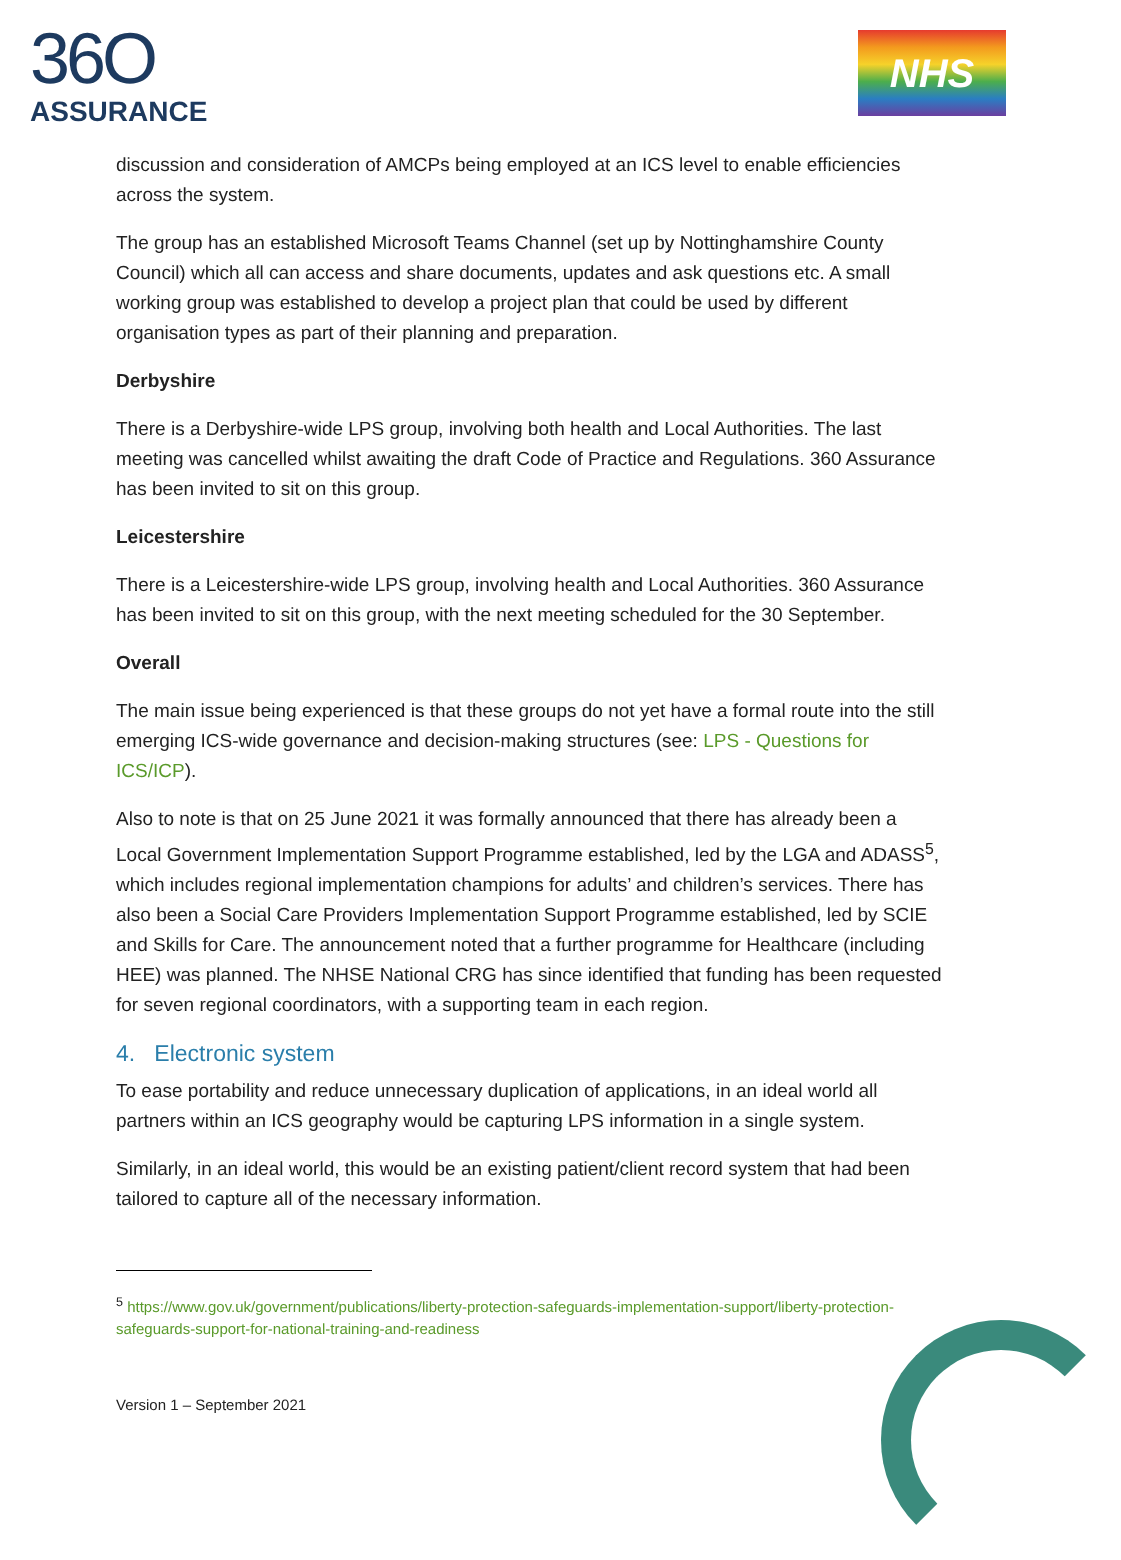36O
ASSURANCE
NHS
discussion and consideration of AMCPs being employed at an ICS level to enable efficiencies across the system.
The group has an established Microsoft Teams Channel (set up by Nottinghamshire County Council) which all can access and share documents, updates and ask questions etc. A small working group was established to develop a project plan that could be used by different organisation types as part of their planning and preparation.
Derbyshire
There is a Derbyshire-wide LPS group, involving both health and Local Authorities. The last meeting was cancelled whilst awaiting the draft Code of Practice and Regulations. 360 Assurance has been invited to sit on this group.
Leicestershire
There is a Leicestershire-wide LPS group, involving health and Local Authorities. 360 Assurance has been invited to sit on this group, with the next meeting scheduled for the 30 September.
Overall
The main issue being experienced is that these groups do not yet have a formal route into the still emerging ICS-wide governance and decision-making structures (see: LPS - Questions for ICS/ICP).
Also to note is that on 25 June 2021 it was formally announced that there has already been a Local Government Implementation Support Programme established, led by the LGA and ADASS<sup>5</sup>, which includes regional implementation champions for adults’ and children’s services. There has also been a Social Care Providers Implementation Support Programme established, led by SCIE and Skills for Care. The announcement noted that a further programme for Healthcare (including HEE) was planned. The NHSE National CRG has since identified that funding has been requested for seven regional coordinators, with a supporting team in each region.
4. Electronic system
To ease portability and reduce unnecessary duplication of applications, in an ideal world all partners within an ICS geography would be capturing LPS information in a single system.
Similarly, in an ideal world, this would be an existing patient/client record system that had been tailored to capture all of the necessary information.
<sup>5</sup> https://www.gov.uk/government/publications/liberty-protection-safeguards-implementation-support/liberty-protection-safeguards-support-for-national-training-and-readiness
Version 1 – September 2021